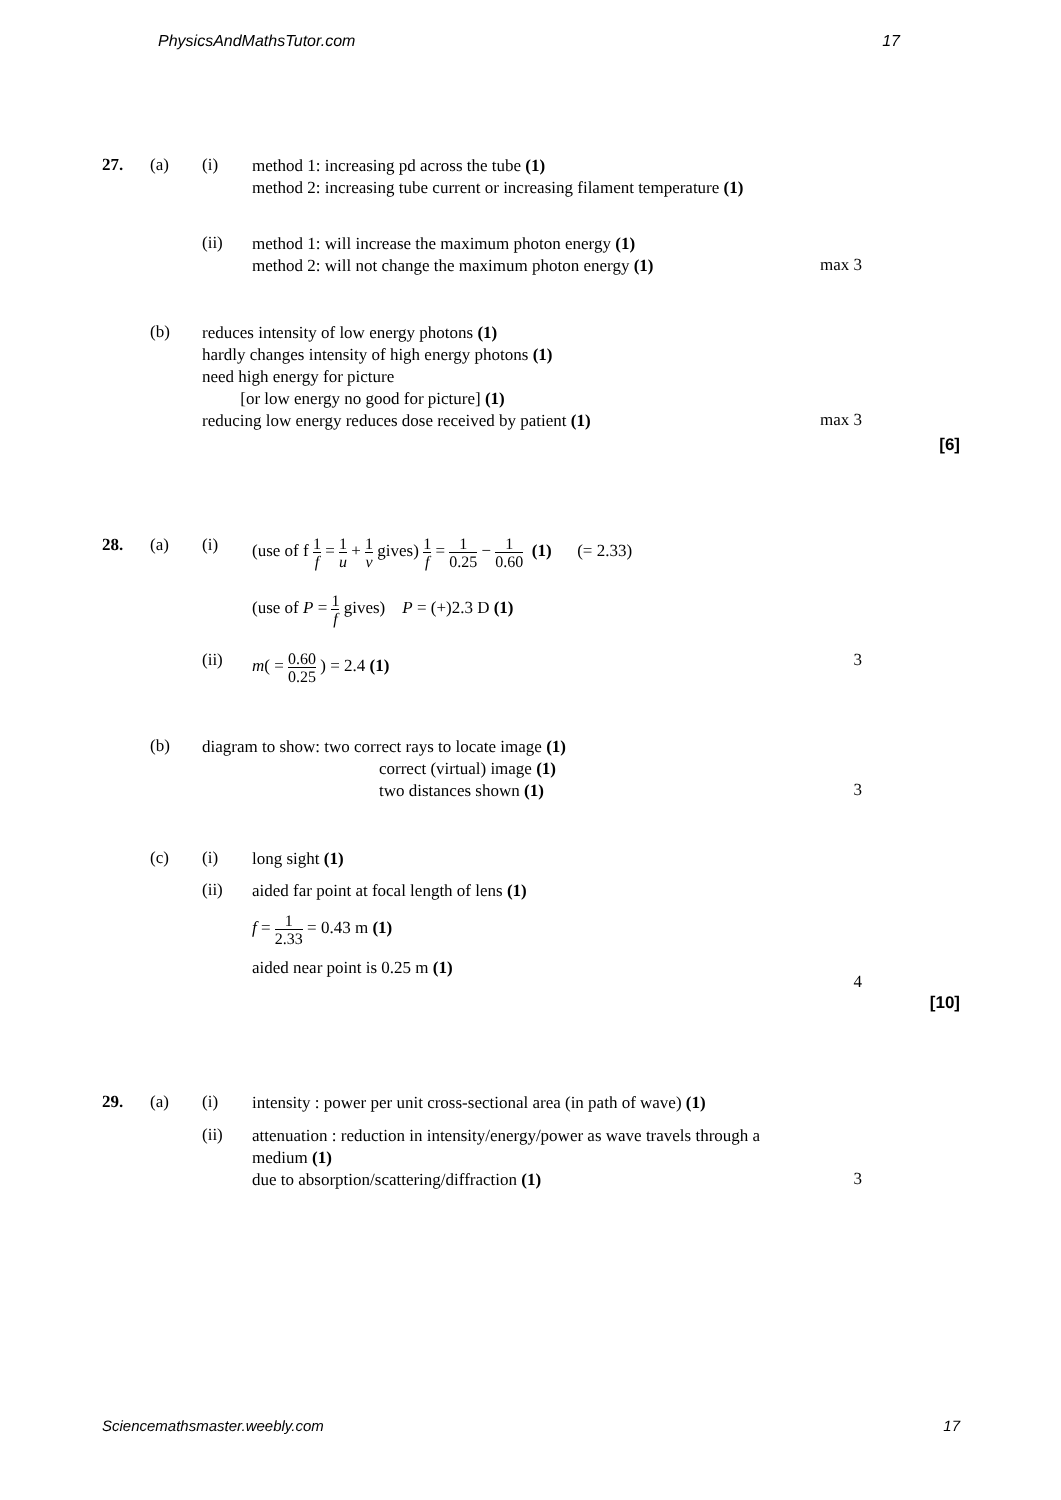PhysicsAndMathsTutor.com 17
27. (a) (i)
method 1: increasing pd across the tube (1)
method 2: increasing tube current or increasing filament temperature (1)
(ii)
method 1: will increase the maximum photon energy (1)
method 2: will not change the maximum photon energy (1)
max 3
(b)
reduces intensity of low energy photons (1)
hardly changes intensity of high energy photons (1)
need high energy for picture
[or low energy no good for picture] (1)
reducing low energy reduces dose received by patient (1)
max 3
[6]
28. (a) (i)
(use of f 1 f = 1 u + 1 v gives) 1 f = 1 0.25 − 1 0.60 (1) (= 2.33)
(use of P = 1 f gives) P = (+)2.3 D (1)
(ii)
m( = 0.60 0.25 ) = 2.4 (1)
3
(b)
diagram to show: two correct rays to locate image (1)
correct (virtual) image (1)
two distances shown (1)
3
(c) (i)
long sight (1)
(ii)
aided far point at focal length of lens (1)
f = 1 2.33 = 0.43 m (1)
aided near point is 0.25 m (1)
4
[10]
29. (a) (i)
intensity : power per unit cross-sectional area (in path of wave) (1)
(ii)
attenuation : reduction in intensity/energy/power as wave travels through a medium (1)
due to absorption/scattering/diffraction (1)
3
Sciencemathsmaster.weebly.com 17